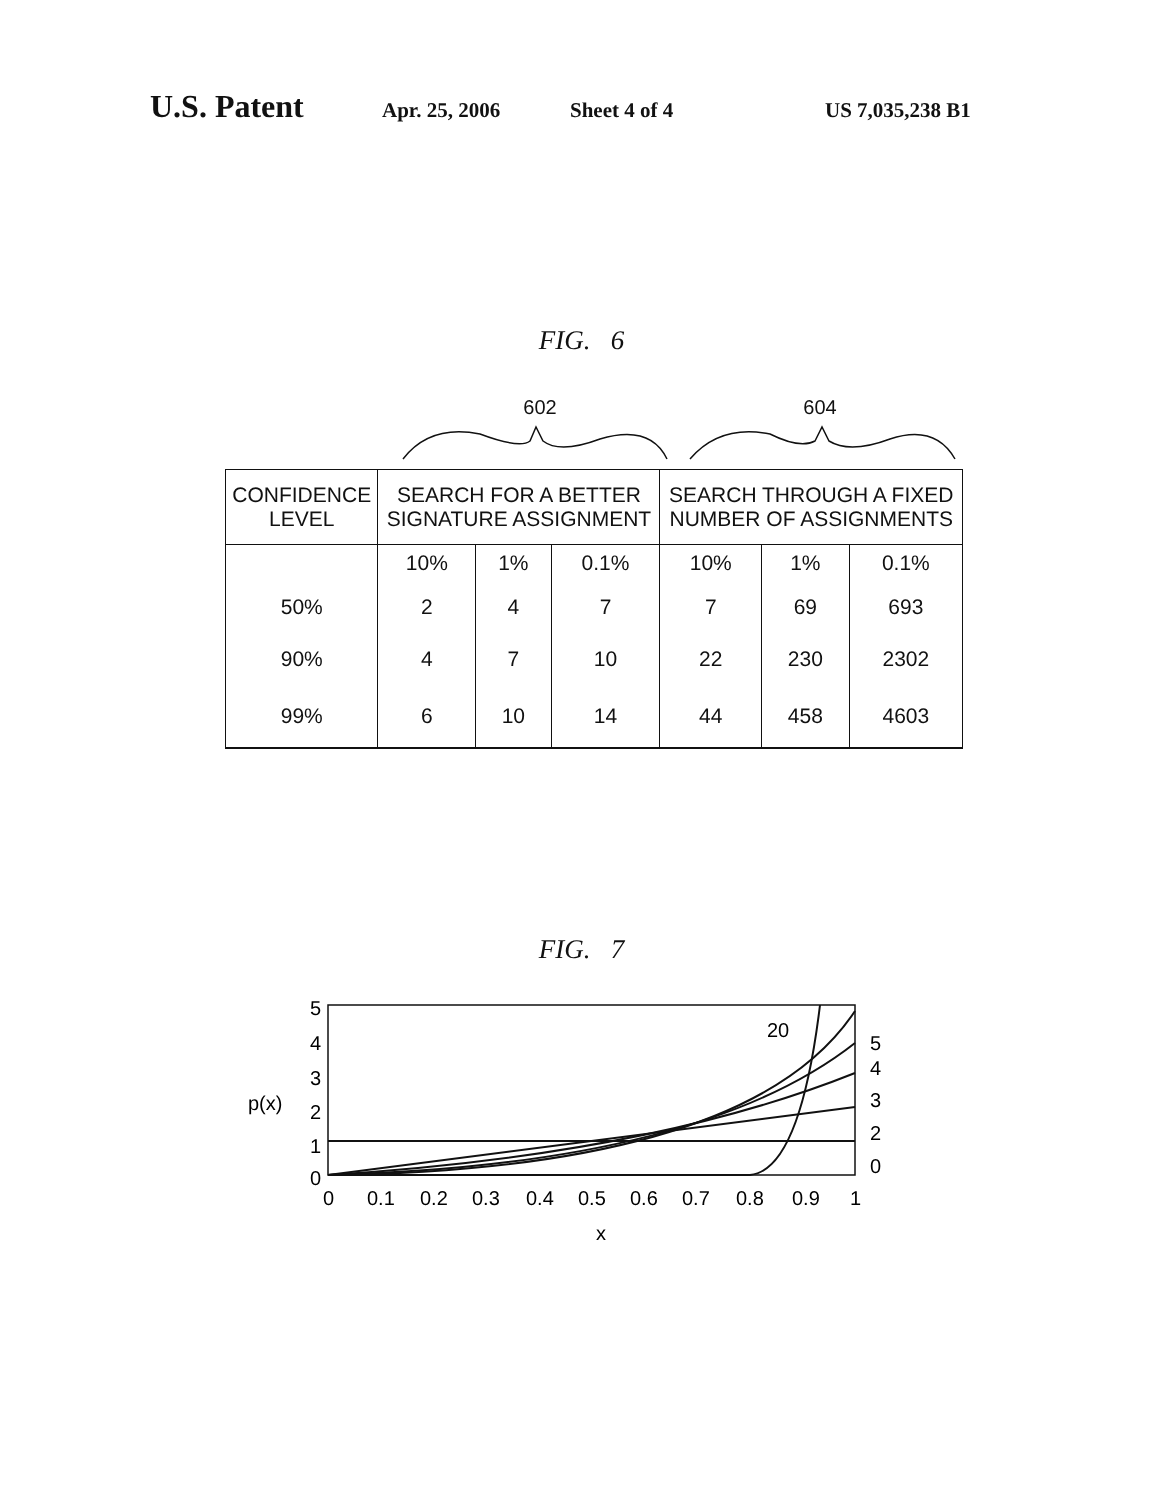U.S. Patent Apr. 25, 2006 Sheet 4 of 4 US 7,035,238 B1
FIG. 6
602 604
| CONFIDENCE LEVEL | SEARCH FOR A BETTER SIGNATURE ASSIGNMENT | | | SEARCH THROUGH A FIXED NUMBER OF ASSIGNMENTS | | |
| --- | --- | --- | --- | --- | --- | --- |
| | 10% | 1% | 0.1% | 10% | 1% | 0.1% |
| 50% | 2 | 4 | 7 | 7 | 69 | 693 |
| 90% | 4 | 7 | 10 | 22 | 230 | 2302 |
| 99% | 6 | 10 | 14 | 44 | 458 | 4603 |
FIG. 7
5
4
3
2
1
0
p(x)
0
0.1
0.2
0.3
0.4
0.5
0.6
0.7
0.8
0.9
1
x
20
5
4
3
2
0